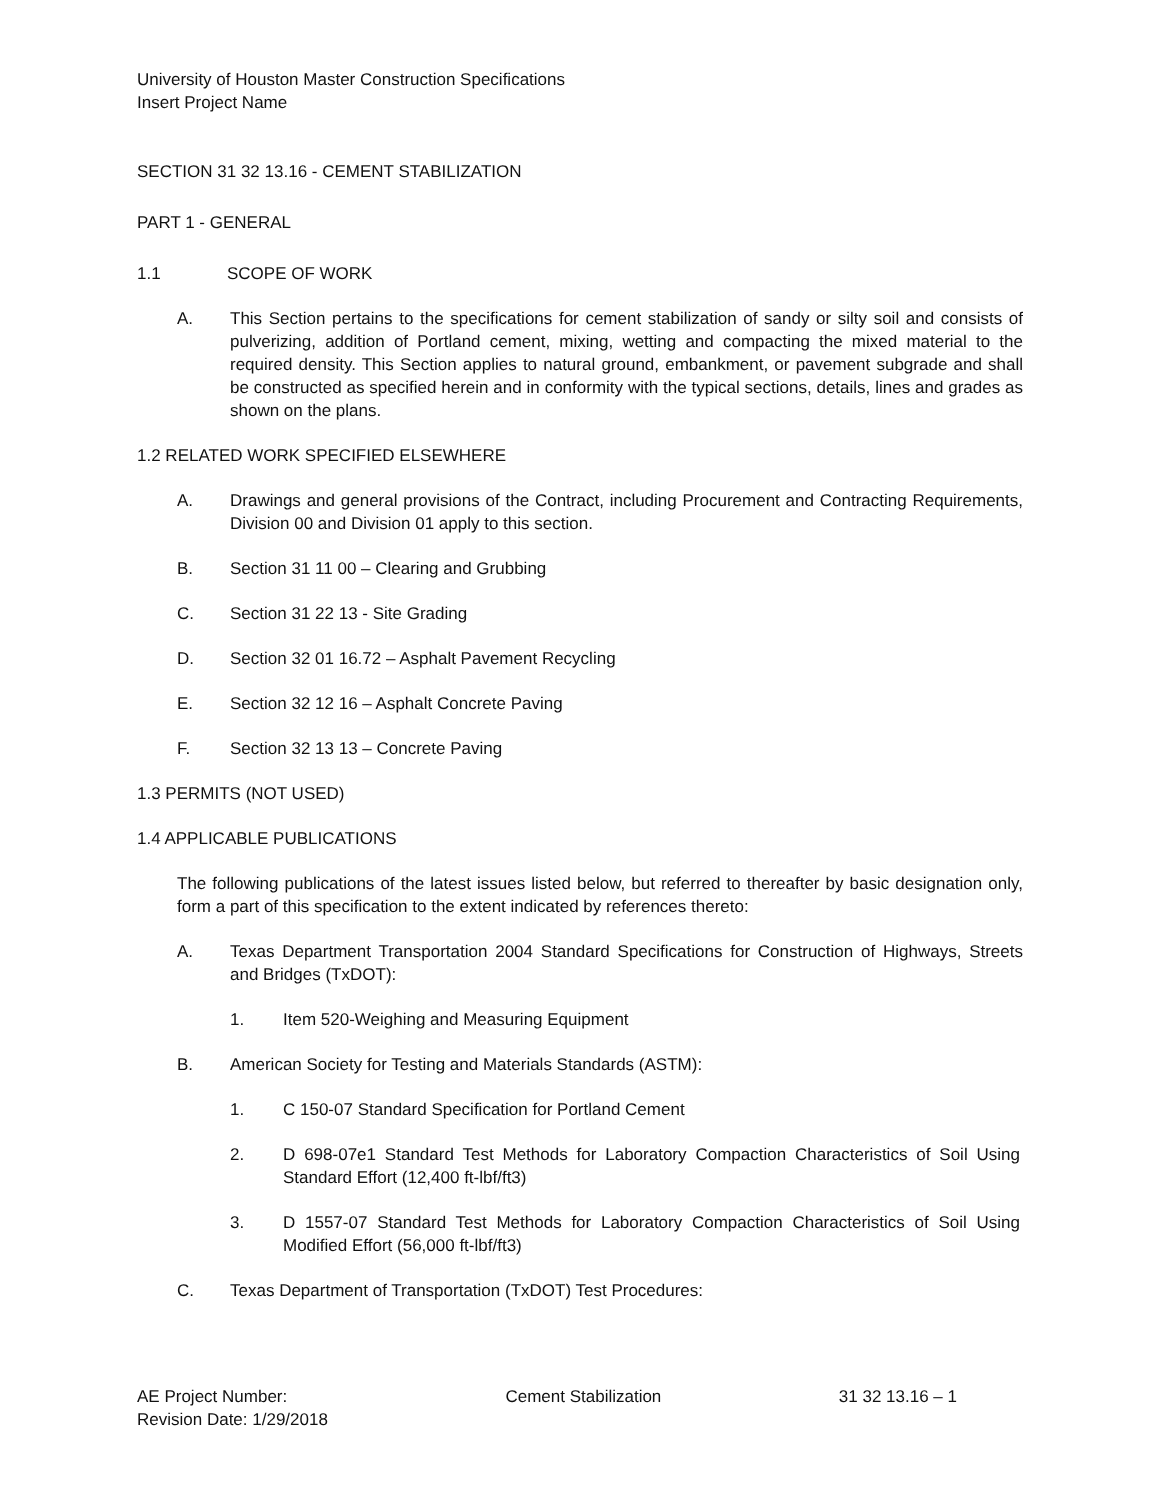University of Houston Master Construction Specifications
Insert Project Name
SECTION 31 32 13.16 - CEMENT STABILIZATION
PART 1 - GENERAL
1.1 SCOPE OF WORK
A. This Section pertains to the specifications for cement stabilization of sandy or silty soil and consists of pulverizing, addition of Portland cement, mixing, wetting and compacting the mixed material to the required density. This Section applies to natural ground, embankment, or pavement subgrade and shall be constructed as specified herein and in conformity with the typical sections, details, lines and grades as shown on the plans.
1.2 RELATED WORK SPECIFIED ELSEWHERE
A. Drawings and general provisions of the Contract, including Procurement and Contracting Requirements, Division 00 and Division 01 apply to this section.
B. Section 31 11 00 – Clearing and Grubbing
C. Section 31 22 13 - Site Grading
D. Section 32 01 16.72 – Asphalt Pavement Recycling
E. Section 32 12 16 – Asphalt Concrete Paving
F. Section 32 13 13 – Concrete Paving
1.3 PERMITS (NOT USED)
1.4 APPLICABLE PUBLICATIONS
The following publications of the latest issues listed below, but referred to thereafter by basic designation only, form a part of this specification to the extent indicated by references thereto:
A. Texas Department Transportation 2004 Standard Specifications for Construction of Highways, Streets and Bridges (TxDOT):
1. Item 520-Weighing and Measuring Equipment
B. American Society for Testing and Materials Standards (ASTM):
1. C 150-07 Standard Specification for Portland Cement
2. D 698-07e1 Standard Test Methods for Laboratory Compaction Characteristics of Soil Using Standard Effort (12,400 ft-lbf/ft3)
3. D 1557-07 Standard Test Methods for Laboratory Compaction Characteristics of Soil Using Modified Effort (56,000 ft-lbf/ft3)
C. Texas Department of Transportation (TxDOT) Test Procedures:
AE Project Number:
Revision Date: 1/29/2018 Cement Stabilization 31 32 13.16 – 1